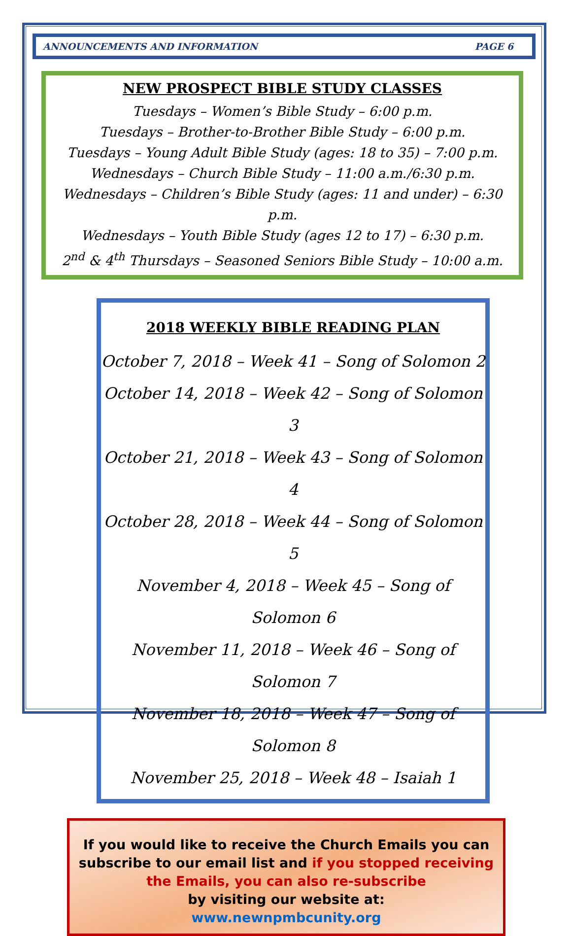ANNOUNCEMENTS AND INFORMATION PAGE 6
NEW PROSPECT BIBLE STUDY CLASSES
Tuesdays – Women’s Bible Study – 6:00 p.m.
Tuesdays – Brother-to-Brother Bible Study – 6:00 p.m.
Tuesdays – Young Adult Bible Study (ages: 18 to 35) – 7:00 p.m.
Wednesdays – Church Bible Study – 11:00 a.m./6:30 p.m.
Wednesdays – Children’s Bible Study (ages: 11 and under) – 6:30 p.m.
Wednesdays – Youth Bible Study (ages 12 to 17) – 6:30 p.m.
2<sup>nd</sup> & 4<sup>th</sup> Thursdays – Seasoned Seniors Bible Study – 10:00 a.m.
2018 WEEKLY BIBLE READING PLAN
October 7, 2018 – Week 41 – Song of Solomon 2
October 14, 2018 – Week 42 – Song of Solomon 3
October 21, 2018 – Week 43 – Song of Solomon 4
October 28, 2018 – Week 44 – Song of Solomon 5
November 4, 2018 – Week 45 – Song of Solomon 6
November 11, 2018 – Week 46 – Song of Solomon 7
November 18, 2018 – Week 47 – Song of Solomon 8
November 25, 2018 – Week 48 – Isaiah 1
If you would like to receive the Church Emails you can subscribe to our email list and if you stopped receiving the Emails, you can also re-subscribe
by visiting our website at:
www.newnpmbcunity.org